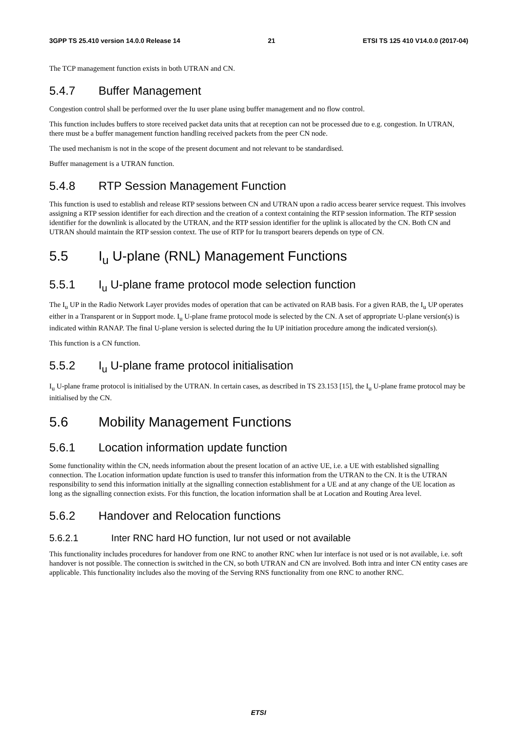3GPP TS 25.410 version 14.0.0 Release 14 21 ETSI TS 125 410 V14.0.0 (2017-04)
The TCP management function exists in both UTRAN and CN.
5.4.7 Buffer Management
Congestion control shall be performed over the Iu user plane using buffer management and no flow control.
This function includes buffers to store received packet data units that at reception can not be processed due to e.g. congestion. In UTRAN, there must be a buffer management function handling received packets from the peer CN node.
The used mechanism is not in the scope of the present document and not relevant to be standardised.
Buffer management is a UTRAN function.
5.4.8 RTP Session Management Function
This function is used to establish and release RTP sessions between CN and UTRAN upon a radio access bearer service request. This involves assigning a RTP session identifier for each direction and the creation of a context containing the RTP session information. The RTP session identifier for the downlink is allocated by the UTRAN, and the RTP session identifier for the uplink is allocated by the CN. Both CN and UTRAN should maintain the RTP session context. The use of RTP for Iu transport bearers depends on type of CN.
5.5 I<sub>u</sub> U-plane (RNL) Management Functions
5.5.1 I<sub>u</sub> U-plane frame protocol mode selection function
The I<sub>u</sub> UP in the Radio Network Layer provides modes of operation that can be activated on RAB basis. For a given RAB, the I<sub>u</sub> UP operates either in a Transparent or in Support mode. I<sub>u</sub> U-plane frame protocol mode is selected by the CN. A set of appropriate U-plane version(s) is indicated within RANAP. The final U-plane version is selected during the Iu UP initiation procedure among the indicated version(s).
This function is a CN function.
5.5.2 I<sub>u</sub> U-plane frame protocol initialisation
I<sub>u</sub> U-plane frame protocol is initialised by the UTRAN. In certain cases, as described in TS 23.153 [15], the I<sub>u</sub> U-plane frame protocol may be initialised by the CN.
5.6 Mobility Management Functions
5.6.1 Location information update function
Some functionality within the CN, needs information about the present location of an active UE, i.e. a UE with established signalling connection. The Location information update function is used to transfer this information from the UTRAN to the CN. It is the UTRAN responsibility to send this information initially at the signalling connection establishment for a UE and at any change of the UE location as long as the signalling connection exists. For this function, the location information shall be at Location and Routing Area level.
5.6.2 Handover and Relocation functions
5.6.2.1 Inter RNC hard HO function, Iur not used or not available
This functionality includes procedures for handover from one RNC to another RNC when Iur interface is not used or is not available, i.e. soft handover is not possible. The connection is switched in the CN, so both UTRAN and CN are involved. Both intra and inter CN entity cases are applicable. This functionality includes also the moving of the Serving RNS functionality from one RNC to another RNC.
ETSI